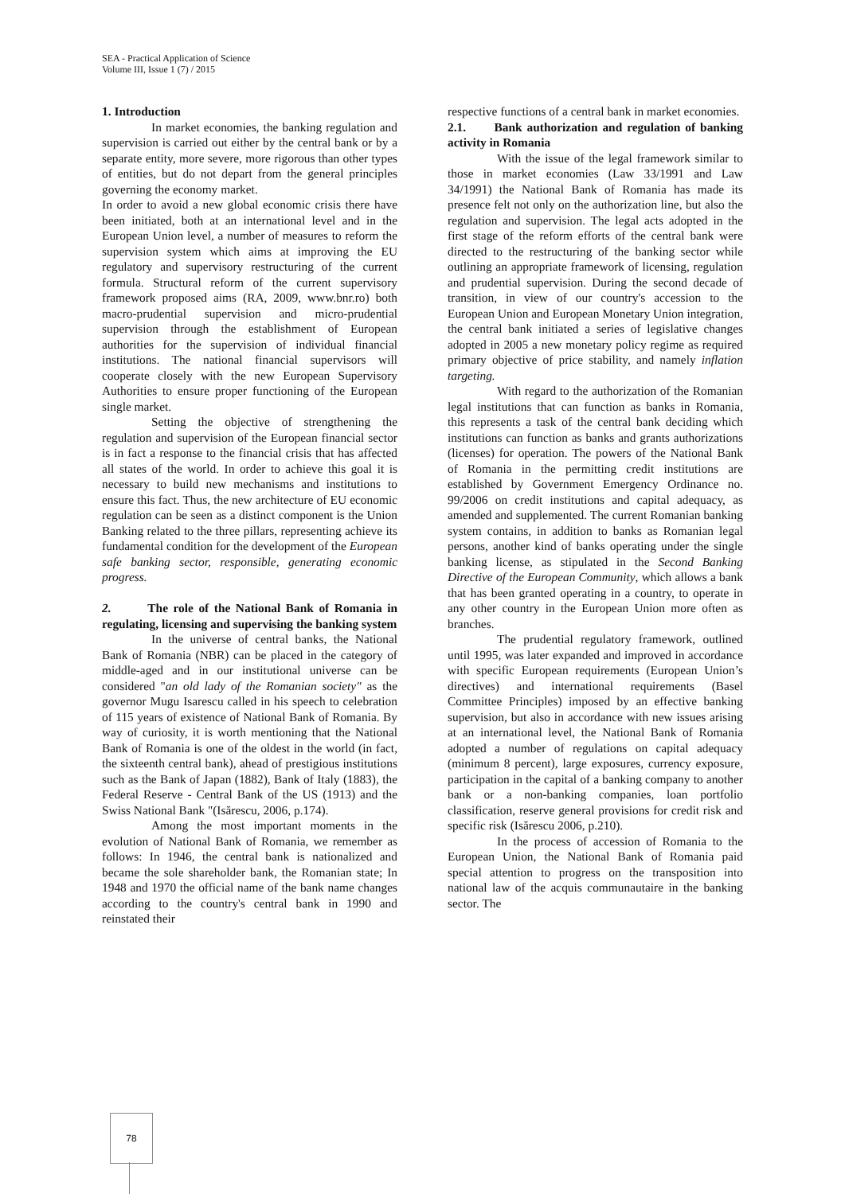SEA - Practical Application of Science
Volume III, Issue 1 (7) / 2015
1. Introduction
In market economies, the banking regulation and supervision is carried out either by the central bank or by a separate entity, more severe, more rigorous than other types of entities, but do not depart from the general principles governing the economy market.
In order to avoid a new global economic crisis there have been initiated, both at an international level and in the European Union level, a number of measures to reform the supervision system which aims at improving the EU regulatory and supervisory restructuring of the current formula. Structural reform of the current supervisory framework proposed aims (RA, 2009, www.bnr.ro) both macro-prudential supervision and micro-prudential supervision through the establishment of European authorities for the supervision of individual financial institutions. The national financial supervisors will cooperate closely with the new European Supervisory Authorities to ensure proper functioning of the European single market.
Setting the objective of strengthening the regulation and supervision of the European financial sector is in fact a response to the financial crisis that has affected all states of the world. In order to achieve this goal it is necessary to build new mechanisms and institutions to ensure this fact. Thus, the new architecture of EU economic regulation can be seen as a distinct component is the Union Banking related to the three pillars, representing achieve its fundamental condition for the development of the European safe banking sector, responsible, generating economic progress.
2. The role of the National Bank of Romania in regulating, licensing and supervising the banking system
In the universe of central banks, the National Bank of Romania (NBR) can be placed in the category of middle-aged and in our institutional universe can be considered "an old lady of the Romanian society" as the governor Mugu Isarescu called in his speech to celebration of 115 years of existence of National Bank of Romania. By way of curiosity, it is worth mentioning that the National Bank of Romania is one of the oldest in the world (in fact, the sixteenth central bank), ahead of prestigious institutions such as the Bank of Japan (1882), Bank of Italy (1883), the Federal Reserve - Central Bank of the US (1913) and the Swiss National Bank "(Isărescu, 2006, p.174).
Among the most important moments in the evolution of National Bank of Romania, we remember as follows: In 1946, the central bank is nationalized and became the sole shareholder bank, the Romanian state; In 1948 and 1970 the official name of the bank name changes according to the country's central bank in 1990 and reinstated their
respective functions of a central bank in market economies.
2.1. Bank authorization and regulation of banking activity in Romania
With the issue of the legal framework similar to those in market economies (Law 33/1991 and Law 34/1991) the National Bank of Romania has made its presence felt not only on the authorization line, but also the regulation and supervision. The legal acts adopted in the first stage of the reform efforts of the central bank were directed to the restructuring of the banking sector while outlining an appropriate framework of licensing, regulation and prudential supervision. During the second decade of transition, in view of our country's accession to the European Union and European Monetary Union integration, the central bank initiated a series of legislative changes adopted in 2005 a new monetary policy regime as required primary objective of price stability, and namely inflation targeting.
With regard to the authorization of the Romanian legal institutions that can function as banks in Romania, this represents a task of the central bank deciding which institutions can function as banks and grants authorizations (licenses) for operation. The powers of the National Bank of Romania in the permitting credit institutions are established by Government Emergency Ordinance no. 99/2006 on credit institutions and capital adequacy, as amended and supplemented. The current Romanian banking system contains, in addition to banks as Romanian legal persons, another kind of banks operating under the single banking license, as stipulated in the Second Banking Directive of the European Community, which allows a bank that has been granted operating in a country, to operate in any other country in the European Union more often as branches.
The prudential regulatory framework, outlined until 1995, was later expanded and improved in accordance with specific European requirements (European Union’s directives) and international requirements (Basel Committee Principles) imposed by an effective banking supervision, but also in accordance with new issues arising at an international level, the National Bank of Romania adopted a number of regulations on capital adequacy (minimum 8 percent), large exposures, currency exposure, participation in the capital of a banking company to another bank or a non-banking companies, loan portfolio classification, reserve general provisions for credit risk and specific risk (Isărescu 2006, p.210).
In the process of accession of Romania to the European Union, the National Bank of Romania paid special attention to progress on the transposition into national law of the acquis communautaire in the banking sector. The
78